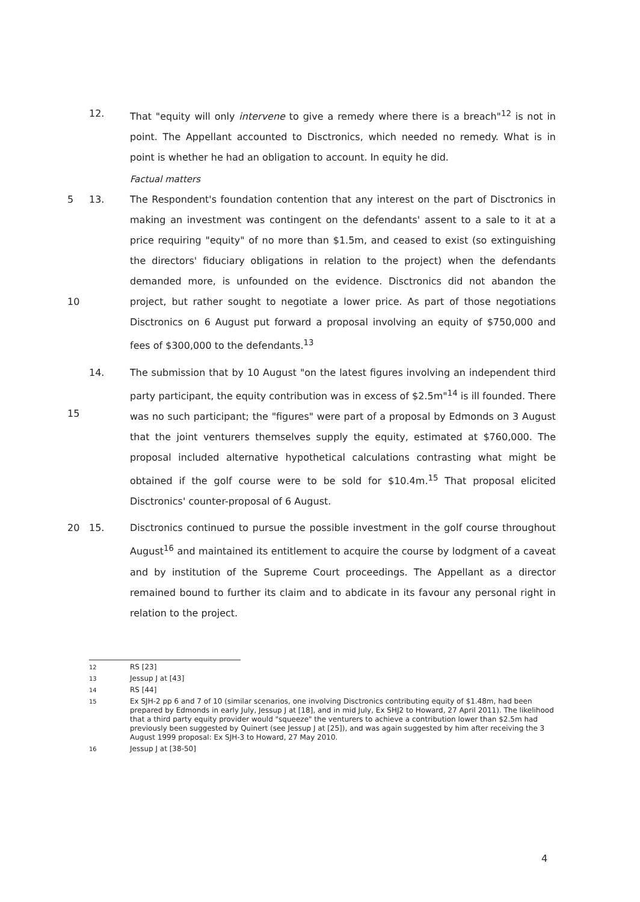12. That "equity will only intervene to give a remedy where there is a breach"<sup>12</sup> is not in point. The Appellant accounted to Disctronics, which needed no remedy. What is in point is whether he had an obligation to account. In equity he did.
Factual matters
5
10
13. The Respondent's foundation contention that any interest on the part of Disctronics in making an investment was contingent on the defendants' assent to a sale to it at a price requiring "equity" of no more than $1.5m, and ceased to exist (so extinguishing the directors' fiduciary obligations in relation to the project) when the defendants demanded more, is unfounded on the evidence. Disctronics did not abandon the project, but rather sought to negotiate a lower price. As part of those negotiations Disctronics on 6 August put forward a proposal involving an equity of $750,000 and fees of $300,000 to the defendants.<sup>13</sup>
15 14. The submission that by 10 August "on the latest figures involving an independent third party participant, the equity contribution was in excess of $2.5m"<sup>14</sup> is ill founded. There was no such participant; the "figures" were part of a proposal by Edmonds on 3 August that the joint venturers themselves supply the equity, estimated at $760,000. The proposal included alternative hypothetical calculations contrasting what might be obtained if the golf course were to be sold for $10.4m.<sup>15</sup> That proposal elicited Disctronics' counter-proposal of 6 August.
20 15. Disctronics continued to pursue the possible investment in the golf course throughout August<sup>16</sup> and maintained its entitlement to acquire the course by lodgment of a caveat and by institution of the Supreme Court proceedings. The Appellant as a director remained bound to further its claim and to abdicate in its favour any personal right in relation to the project.
12
RS [23]
13
Jessup J at [43]
14
RS [44]
15
Ex SJH-2 pp 6 and 7 of 10 (similar scenarios, one involving Disctronics contributing equity of $1.48m, had been prepared by Edmonds in early July, Jessup J at [18], and in mid July, Ex SHJ2 to Howard, 27 April 2011). The likelihood that a third party equity provider would "squeeze" the venturers to achieve a contribution lower than $2.5m had previously been suggested by Quinert (see Jessup J at [25]), and was again suggested by him after receiving the 3 August 1999 proposal: Ex SJH-3 to Howard, 27 May 2010.
16
Jessup J at [38-50]
4